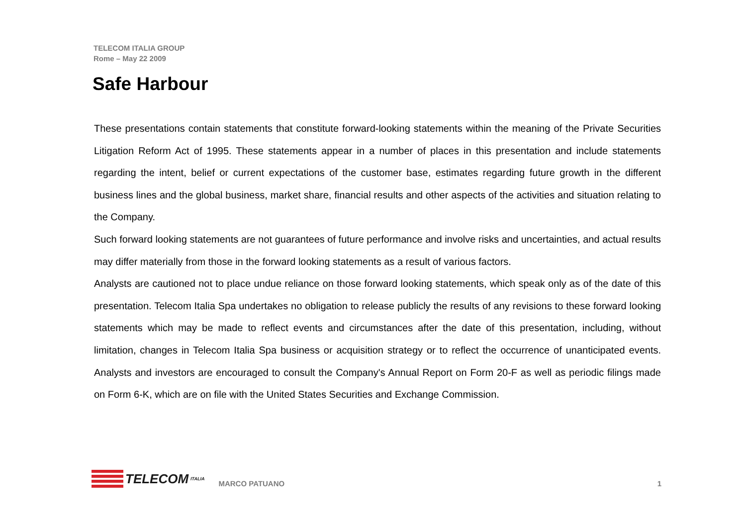TELECOM ITALIA GROUP
Rome – May 22 2009
Safe Harbour
These presentations contain statements that constitute forward-looking statements within the meaning of the Private Securities Litigation Reform Act of 1995. These statements appear in a number of places in this presentation and include statements regarding the intent, belief or current expectations of the customer base, estimates regarding future growth in the different business lines and the global business, market share, financial results and other aspects of the activities and situation relating to the Company.
Such forward looking statements are not guarantees of future performance and involve risks and uncertainties, and actual results may differ materially from those in the forward looking statements as a result of various factors.
Analysts are cautioned not to place undue reliance on those forward looking statements, which speak only as of the date of this presentation. Telecom Italia Spa undertakes no obligation to release publicly the results of any revisions to these forward looking statements which may be made to reflect events and circumstances after the date of this presentation, including, without limitation, changes in Telecom Italia Spa business or acquisition strategy or to reflect the occurrence of unanticipated events. Analysts and investors are encouraged to consult the Company's Annual Report on Form 20-F as well as periodic filings made on Form 6-K, which are on file with the United States Securities and Exchange Commission.
TELECOM ITALIA
MARCO PATUANO
1